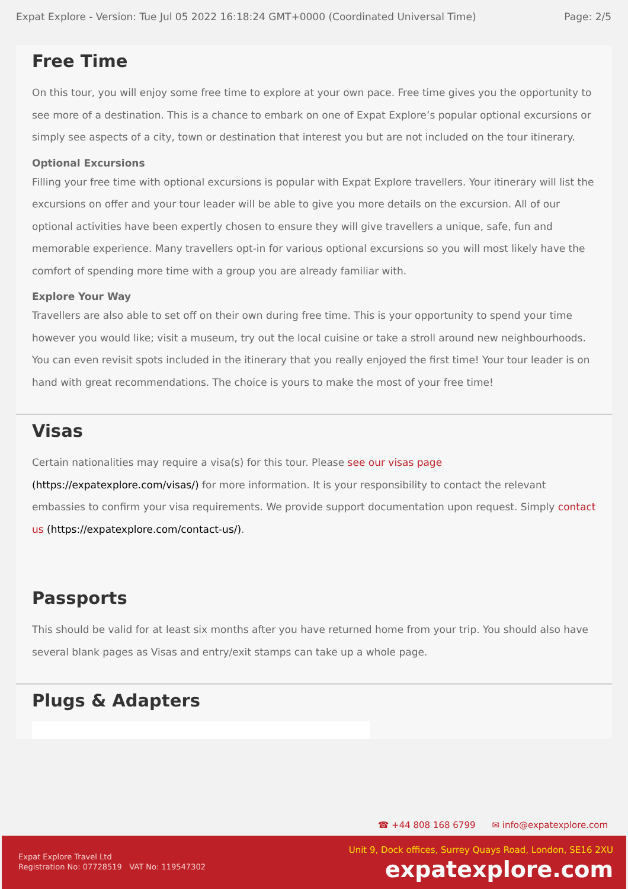Expat Explore - Version: Tue Jul 05 2022 16:18:24 GMT+0000 (Coordinated Universal Time) Page: 2/5
Free Time
On this tour, you will enjoy some free time to explore at your own pace. Free time gives you the opportunity to see more of a destination. This is a chance to embark on one of Expat Explore’s popular optional excursions or simply see aspects of a city, town or destination that interest you but are not included on the tour itinerary.
Optional Excursions
Filling your free time with optional excursions is popular with Expat Explore travellers. Your itinerary will list the excursions on offer and your tour leader will be able to give you more details on the excursion. All of our optional activities have been expertly chosen to ensure they will give travellers a unique, safe, fun and memorable experience. Many travellers opt-in for various optional excursions so you will most likely have the comfort of spending more time with a group you are already familiar with.
Explore Your Way
Travellers are also able to set off on their own during free time. This is your opportunity to spend your time however you would like; visit a museum, try out the local cuisine or take a stroll around new neighbourhoods. You can even revisit spots included in the itinerary that you really enjoyed the first time! Your tour leader is on hand with great recommendations. The choice is yours to make the most of your free time!
Visas
Certain nationalities may require a visa(s) for this tour. Please see our visas page (https://expatexplore.com/visas/) for more information. It is your responsibility to contact the relevant embassies to confirm your visa requirements. We provide support documentation upon request. Simply contact us (https://expatexplore.com/contact-us/).
Passports
This should be valid for at least six months after you have returned home from your trip. You should also have several blank pages as Visas and entry/exit stamps can take up a whole page.
Plugs & Adapters
☎ +44 808 168 6799 ✉ info@expatexplore.com
Expat Explore Travel Ltd
Registration No: 07728519 VAT No: 119547302
Unit 9, Dock offices, Surrey Quays Road, London, SE16 2XU
expatexplore.com